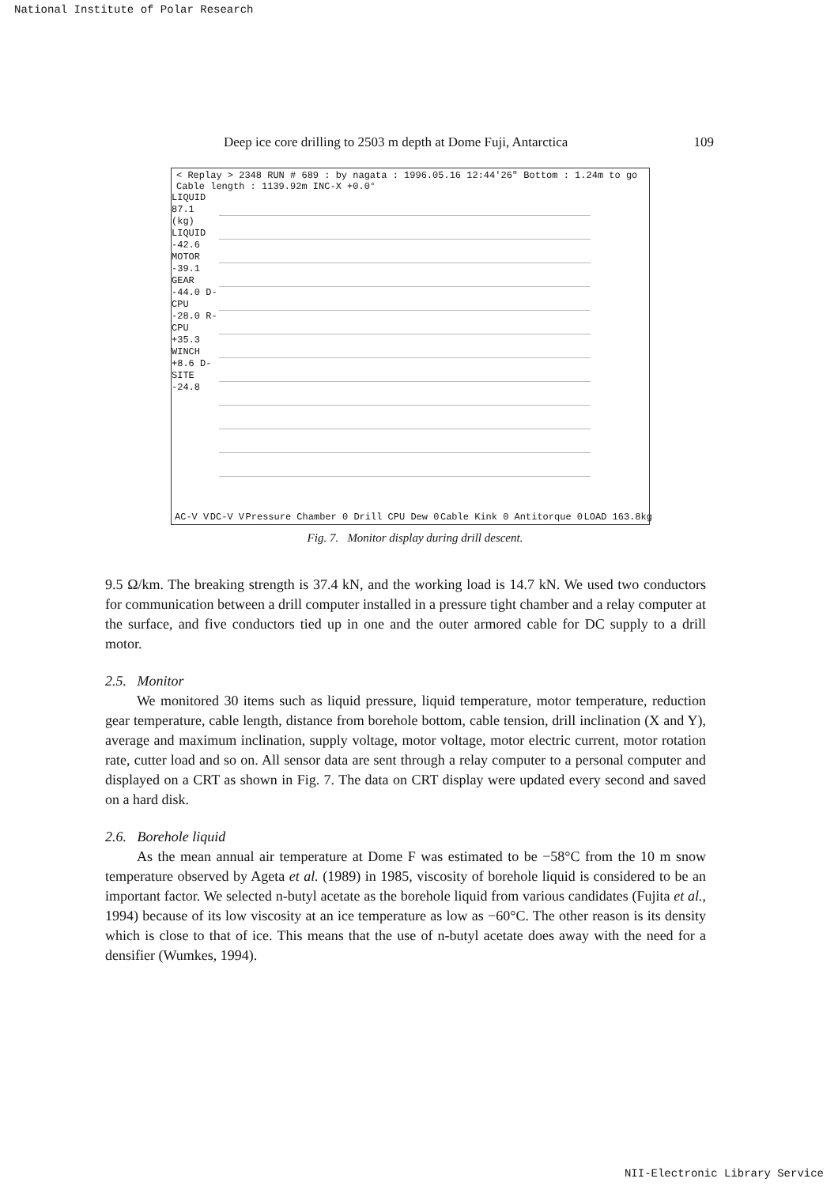National Institute of Polar Research
Deep ice core drilling to 2503 m depth at Dome Fuji, Antarctica 109
< Replay > 2348 RUN # 689 : by nagata : 1996.05.16 12:44'26" Bottom : 1.24m to go Cable length : 1139.92m INC-X +0.0°
LIQUID 87.1 (kg) LIQUID -42.6 MOTOR -39.1 GEAR -44.0 D-CPU -28.0 R-CPU +35.3 WINCH +8.6 D-SITE -24.8
AC-V V DC-V V Pressure Chamber 0 Drill CPU Dew 0 Cable Kink 0 Antitorque 0 LOAD 163.8kg
Fig. 7. Monitor display during drill descent.
9.5 Ω/km. The breaking strength is 37.4 kN, and the working load is 14.7 kN. We used two conductors for communication between a drill computer installed in a pressure tight chamber and a relay computer at the surface, and five conductors tied up in one and the outer armored cable for DC supply to a drill motor.
2.5. Monitor
We monitored 30 items such as liquid pressure, liquid temperature, motor temperature, reduction gear temperature, cable length, distance from borehole bottom, cable tension, drill inclination (X and Y), average and maximum inclination, supply voltage, motor voltage, motor electric current, motor rotation rate, cutter load and so on. All sensor data are sent through a relay computer to a personal computer and displayed on a CRT as shown in Fig. 7. The data on CRT display were updated every second and saved on a hard disk.
2.6. Borehole liquid
As the mean annual air temperature at Dome F was estimated to be −58°C from the 10 m snow temperature observed by Ageta et al. (1989) in 1985, viscosity of borehole liquid is considered to be an important factor. We selected n-butyl acetate as the borehole liquid from various candidates (Fujita et al., 1994) because of its low viscosity at an ice temperature as low as −60°C. The other reason is its density which is close to that of ice. This means that the use of n-butyl acetate does away with the need for a densifier (Wumkes, 1994).
NII-Electronic Library Service